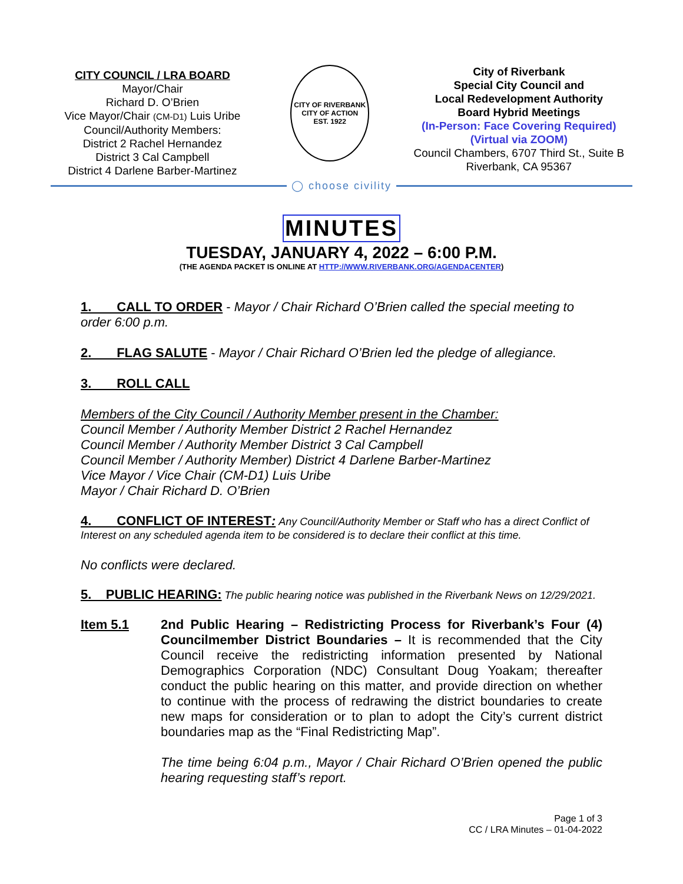CITY COUNCIL / LRA BOARD
Mayor/Chair
Richard D. O’Brien
Vice Mayor/Chair (CM-D1) Luis Uribe
Council/Authority Members:
District 2 Rachel Hernandez
District 3 Cal Campbell
District 4 Darlene Barber-Martinez
CITY OF RIVERBANK
CITY OF ACTION
EST. 1922
City of Riverbank
Special City Council and
Local Redevelopment Authority
Board Hybrid Meetings
(In-Person: Face Covering Required)
(Virtual via ZOOM)
Council Chambers, 6707 Third St., Suite B
Riverbank, CA 95367
◯ choose civility
MINUTES
TUESDAY, JANUARY 4, 2022 – 6:00 P.M.
(THE AGENDA PACKET IS ONLINE AT HTTP://WWW.RIVERBANK.ORG/AGENDACENTER)
1. CALL TO ORDER - Mayor / Chair Richard O’Brien called the special meeting to order 6:00 p.m.
2. FLAG SALUTE - Mayor / Chair Richard O’Brien led the pledge of allegiance.
3. ROLL CALL
Members of the City Council / Authority Member present in the Chamber:
Council Member / Authority Member District 2 Rachel Hernandez
Council Member / Authority Member District 3 Cal Campbell
Council Member / Authority Member) District 4 Darlene Barber-Martinez
Vice Mayor / Vice Chair (CM-D1) Luis Uribe
Mayor / Chair Richard D. O’Brien
4. CONFLICT OF INTEREST: Any Council/Authority Member or Staff who has a direct Conflict of Interest on any scheduled agenda item to be considered is to declare their conflict at this time.
No conflicts were declared.
5. PUBLIC HEARING: The public hearing notice was published in the Riverbank News on 12/29/2021.
Item 5.1 2nd Public Hearing – Redistricting Process for Riverbank’s Four (4) Councilmember District Boundaries – It is recommended that the City Council receive the redistricting information presented by National Demographics Corporation (NDC) Consultant Doug Yoakam; thereafter conduct the public hearing on this matter, and provide direction on whether to continue with the process of redrawing the district boundaries to create new maps for consideration or to plan to adopt the City’s current district boundaries map as the “Final Redistricting Map”.
The time being 6:04 p.m., Mayor / Chair Richard O’Brien opened the public hearing requesting staff’s report.
Page 1 of 3
CC / LRA Minutes – 01-04-2022